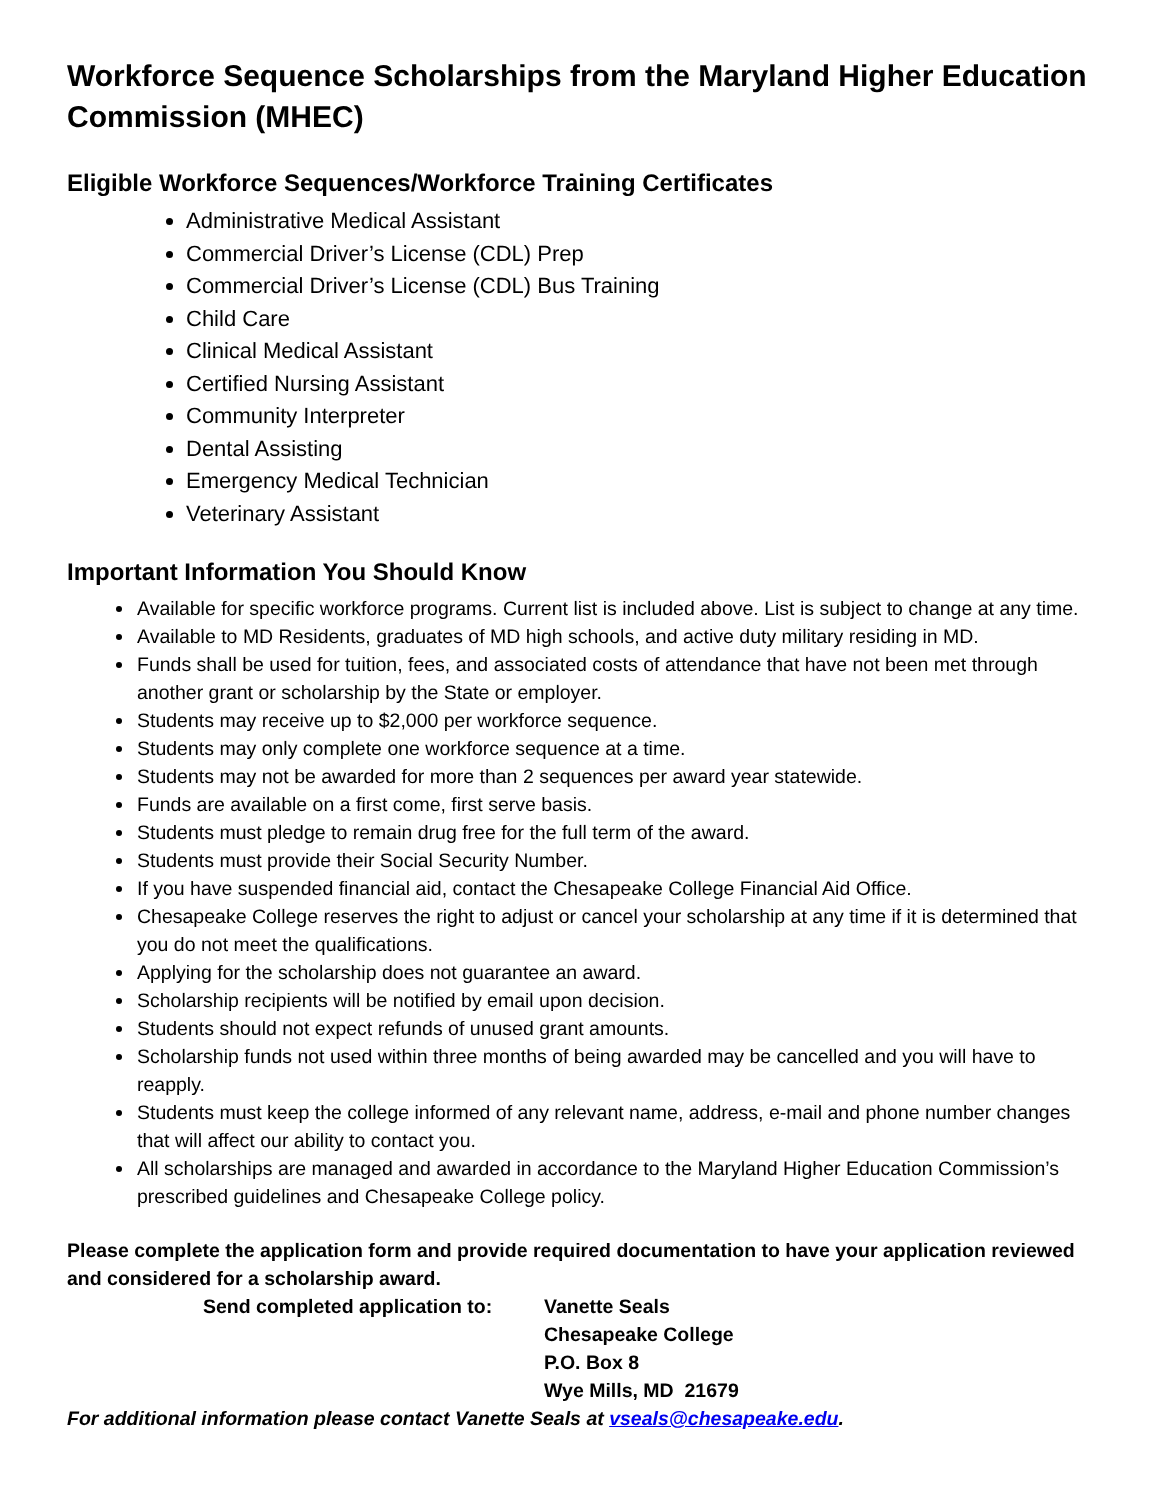Workforce Sequence Scholarships from the Maryland Higher Education Commission (MHEC)
Eligible Workforce Sequences/Workforce Training Certificates
Administrative Medical Assistant
Commercial Driver’s License (CDL) Prep
Commercial Driver’s License (CDL) Bus Training
Child Care
Clinical Medical Assistant
Certified Nursing Assistant
Community Interpreter
Dental Assisting
Emergency Medical Technician
Veterinary Assistant
Important Information You Should Know
Available for specific workforce programs. Current list is included above. List is subject to change at any time.
Available to MD Residents, graduates of MD high schools, and active duty military residing in MD.
Funds shall be used for tuition, fees, and associated costs of attendance that have not been met through another grant or scholarship by the State or employer.
Students may receive up to $2,000 per workforce sequence.
Students may only complete one workforce sequence at a time.
Students may not be awarded for more than 2 sequences per award year statewide.
Funds are available on a first come, first serve basis.
Students must pledge to remain drug free for the full term of the award.
Students must provide their Social Security Number.
If you have suspended financial aid, contact the Chesapeake College Financial Aid Office.
Chesapeake College reserves the right to adjust or cancel your scholarship at any time if it is determined that you do not meet the qualifications.
Applying for the scholarship does not guarantee an award.
Scholarship recipients will be notified by email upon decision.
Students should not expect refunds of unused grant amounts.
Scholarship funds not used within three months of being awarded may be cancelled and you will have to reapply.
Students must keep the college informed of any relevant name, address, e-mail and phone number changes that will affect our ability to contact you.
All scholarships are managed and awarded in accordance to the Maryland Higher Education Commission’s prescribed guidelines and Chesapeake College policy.
Please complete the application form and provide required documentation to have your application reviewed and considered for a scholarship award.
Send completed application to:
Vanette Seals
Chesapeake College
P.O. Box 8
Wye Mills, MD 21679
For additional information please contact Vanette Seals at vseals@chesapeake.edu.